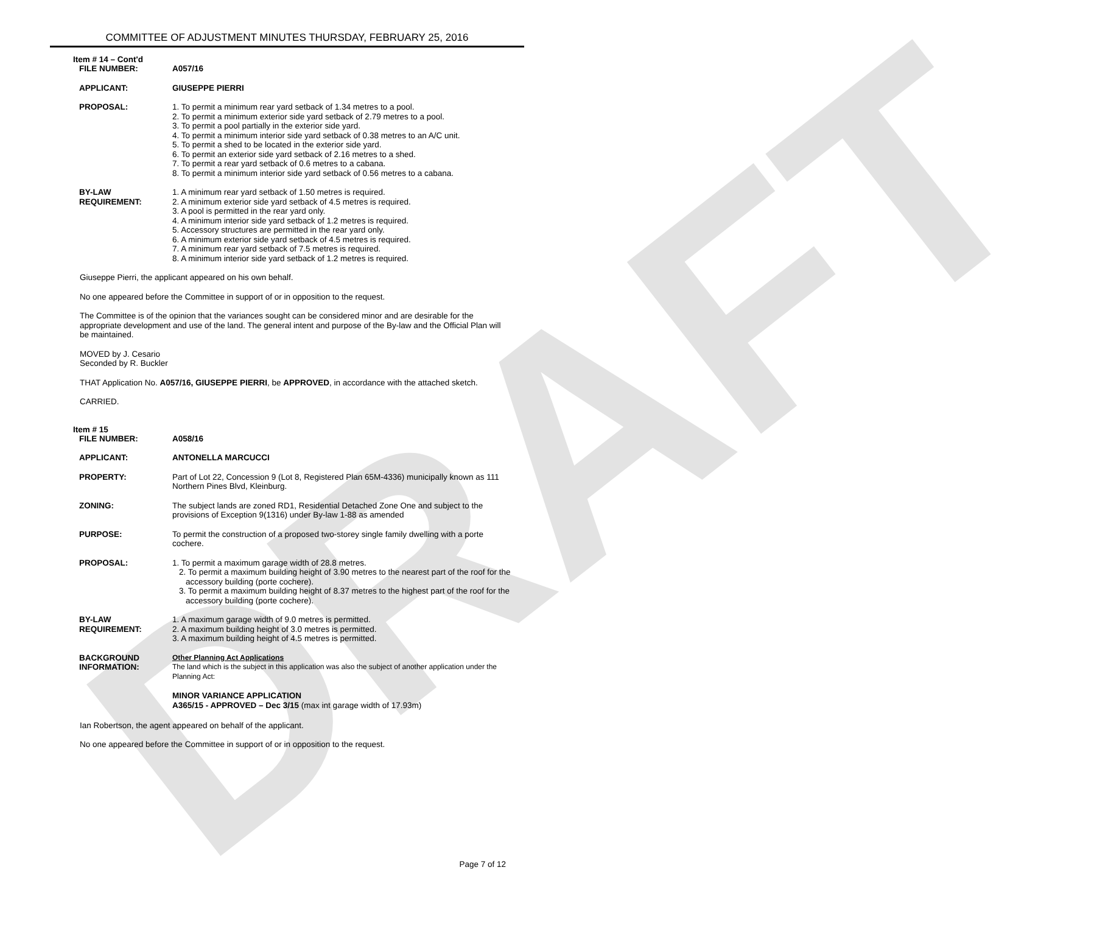DRAFT
COMMITTEE OF ADJUSTMENT MINUTES THURSDAY, FEBRUARY 25, 2016
Item # 14 – Cont'd
| FILE NUMBER: | A057/16 |
| APPLICANT: | GIUSEPPE PIERRI |
| PROPOSAL: | 1. To permit a minimum rear yard setback of 1.34 metres to a pool. 2. To permit a minimum exterior side yard setback of 2.79 metres to a pool. 3. To permit a pool partially in the exterior side yard. 4. To permit a minimum interior side yard setback of 0.38 metres to an A/C unit. 5. To permit a shed to be located in the exterior side yard. 6. To permit an exterior side yard setback of 2.16 metres to a shed. 7. To permit a rear yard setback of 0.6 metres to a cabana. 8. To permit a minimum interior side yard setback of 0.56 metres to a cabana. |
| BY-LAW REQUIREMENT: | 1. A minimum rear yard setback of 1.50 metres is required. 2. A minimum exterior side yard setback of 4.5 metres is required. 3. A pool is permitted in the rear yard only. 4. A minimum interior side yard setback of 1.2 metres is required. 5. Accessory structures are permitted in the rear yard only. 6. A minimum exterior side yard setback of 4.5 metres is required. 7. A minimum rear yard setback of 7.5 metres is required. 8. A minimum interior side yard setback of 1.2 metres is required. |
Giuseppe Pierri, the applicant appeared on his own behalf.
No one appeared before the Committee in support of or in opposition to the request.
The Committee is of the opinion that the variances sought can be considered minor and are desirable for the appropriate development and use of the land. The general intent and purpose of the By-law and the Official Plan will be maintained.
MOVED by J. Cesario
Seconded by R. Buckler
THAT Application No. A057/16, GIUSEPPE PIERRI, be APPROVED, in accordance with the attached sketch.
CARRIED.
Item # 15
| FILE NUMBER: | A058/16 |
| APPLICANT: | ANTONELLA MARCUCCI |
| PROPERTY: | Part of Lot 22, Concession 9 (Lot 8, Registered Plan 65M-4336) municipally known as 111 Northern Pines Blvd, Kleinburg. |
| ZONING: | The subject lands are zoned RD1, Residential Detached Zone One and subject to the provisions of Exception 9(1316) under By-law 1-88 as amended |
| PURPOSE: | To permit the construction of a proposed two-storey single family dwelling with a porte cochere. |
| PROPOSAL: | 1. To permit a maximum garage width of 28.8 metres. 2. To permit a maximum building height of 3.90 metres to the nearest part of the roof for the accessory building (porte cochere). 3. To permit a maximum building height of 8.37 metres to the highest part of the roof for the accessory building (porte cochere). |
| BY-LAW REQUIREMENT: | 1. A maximum garage width of 9.0 metres is permitted. 2. A maximum building height of 3.0 metres is permitted. 3. A maximum building height of 4.5 metres is permitted. |
| BACKGROUND INFORMATION: | Other Planning Act Applications The land which is the subject in this application was also the subject of another application under the Planning Act: MINOR VARIANCE APPLICATION A365/15 - APPROVED – Dec 3/15 (max int garage width of 17.93m) |
Ian Robertson, the agent appeared on behalf of the applicant.
No one appeared before the Committee in support of or in opposition to the request.
Page 7 of 12